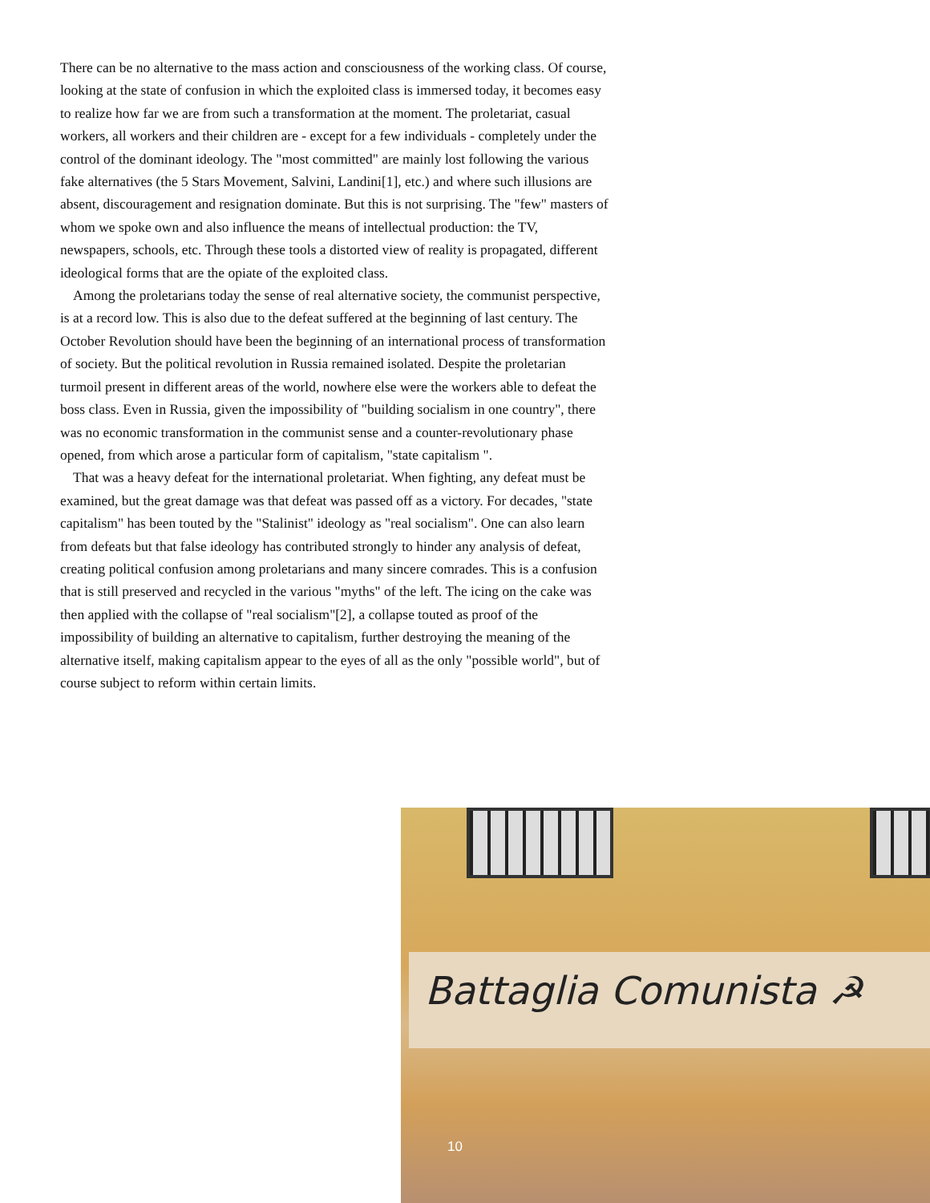There can be no alternative to the mass action and consciousness of the working class. Of course, looking at the state of confusion in which the exploited class is immersed today, it becomes easy to realize how far we are from such a transformation at the moment. The proletariat, casual workers, all workers and their children are - except for a few individuals - completely under the control of the dominant ideology. The "most committed" are mainly lost following the various fake alternatives (the 5 Stars Movement, Salvini, Landini[1], etc.) and where such illusions are absent, discouragement and resignation dominate. But this is not surprising. The "few" masters of whom we spoke own and also influence the means of intellectual production: the TV, newspapers, schools, etc. Through these tools a distorted view of reality is propagated, different ideological forms that are the opiate of the exploited class.
Among the proletarians today the sense of real alternative society, the communist perspective, is at a record low. This is also due to the defeat suffered at the beginning of last century. The October Revolution should have been the beginning of an international process of transformation of society. But the political revolution in Russia remained isolated. Despite the proletarian turmoil present in different areas of the world, nowhere else were the workers able to defeat the boss class. Even in Russia, given the impossibility of "building socialism in one country", there was no economic transformation in the communist sense and a counter-revolutionary phase opened, from which arose a particular form of capitalism, "state capitalism ".
That was a heavy defeat for the international proletariat. When fighting, any defeat must be examined, but the great damage was that defeat was passed off as a victory. For decades, "state capitalism" has been touted by the "Stalinist" ideology as "real socialism". One can also learn from defeats but that false ideology has contributed strongly to hinder any analysis of defeat, creating political confusion among proletarians and many sincere comrades. This is a confusion that is still preserved and recycled in the various "myths" of the left. The icing on the cake was then applied with the collapse of "real socialism"[2], a collapse touted as proof of the impossibility of building an alternative to capitalism, further destroying the meaning of the alternative itself, making capitalism appear to the eyes of all as the only "possible world", but of course subject to reform within certain limits.
Battaglia Comunista ☭
10